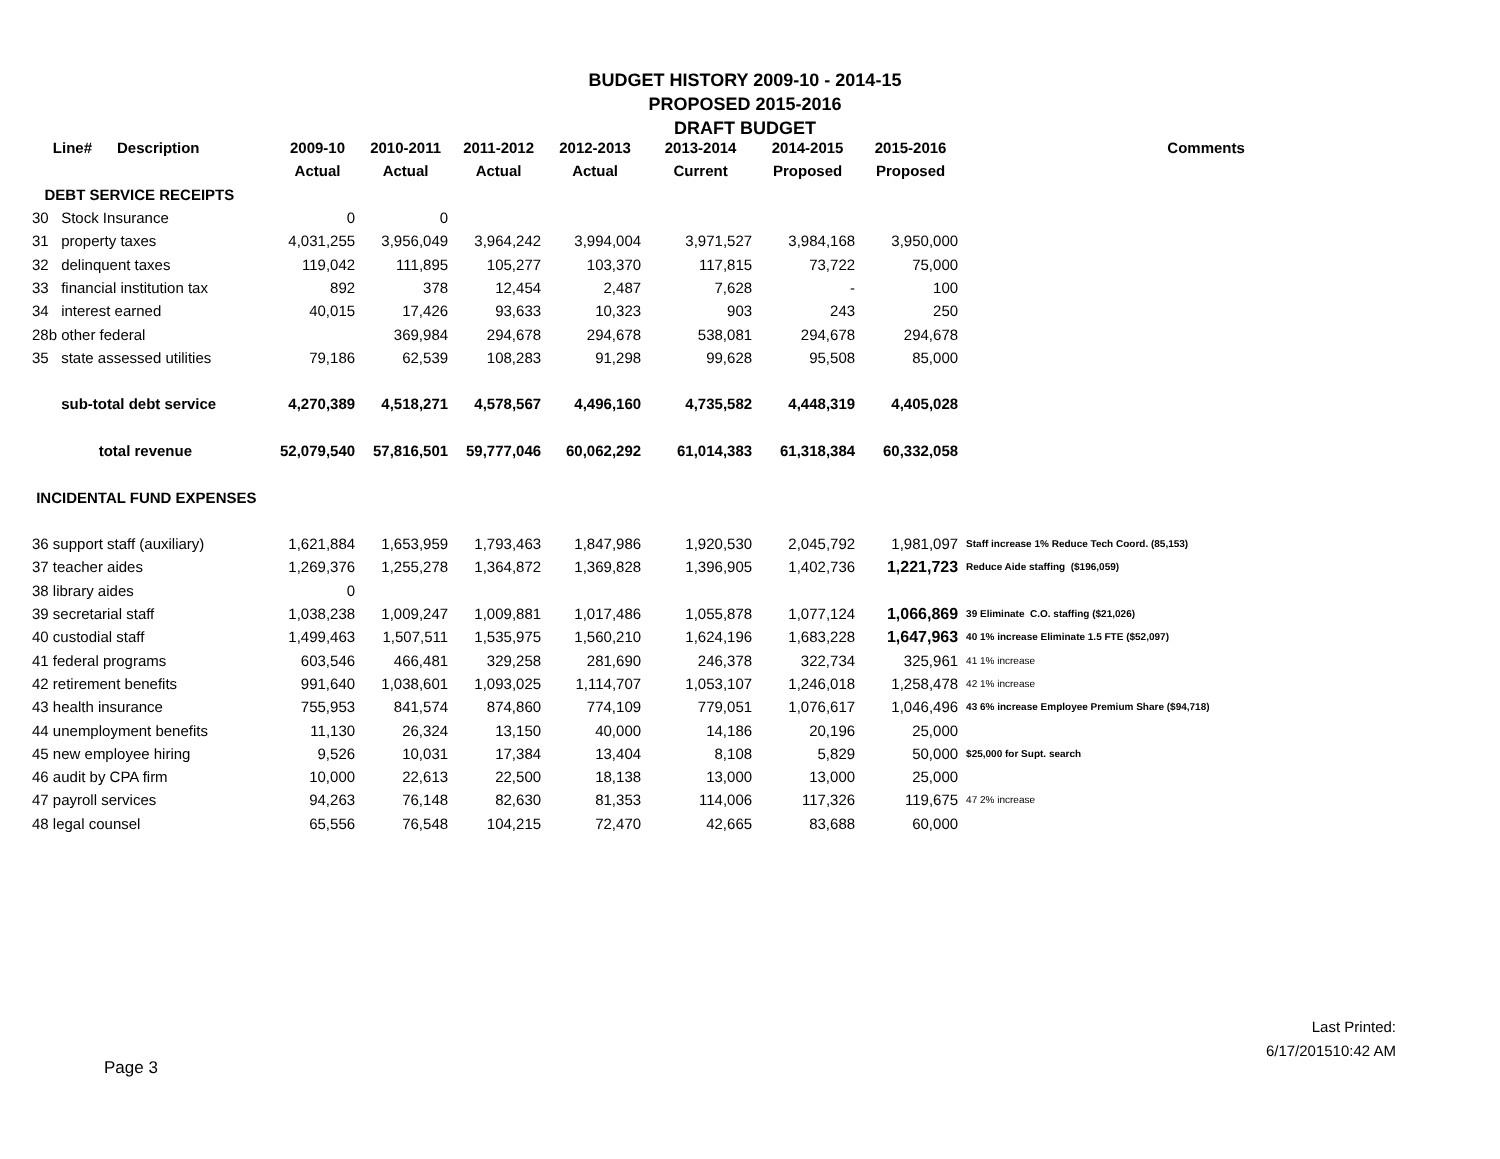BUDGET HISTORY 2009-10 - 2014-15
PROPOSED 2015-2016
DRAFT BUDGET
| Line# Description | 2009-10 | 2010-2011 | 2011-2012 | 2012-2013 | 2013-2014 | 2014-2015 | 2015-2016 | Comments |
| --- | --- | --- | --- | --- | --- | --- | --- | --- |
| | Actual | Actual | Actual | Actual | Current | Proposed | Proposed | |
| DEBT SERVICE RECEIPTS | | | | | | | | |
| 30 Stock Insurance | 0 | 0 | | | | | | |
| 31 property taxes | 4,031,255 | 3,956,049 | 3,964,242 | 3,994,004 | 3,971,527 | 3,984,168 | 3,950,000 | |
| 32 delinquent taxes | 119,042 | 111,895 | 105,277 | 103,370 | 117,815 | 73,722 | 75,000 | |
| 33 financial institution tax | 892 | 378 | 12,454 | 2,487 | 7,628 | - | 100 | |
| 34 interest earned | 40,015 | 17,426 | 93,633 | 10,323 | 903 | 243 | 250 | |
| 28b other federal | | 369,984 | 294,678 | 294,678 | 538,081 | 294,678 | 294,678 | |
| 35 state assessed utilities | 79,186 | 62,539 | 108,283 | 91,298 | 99,628 | 95,508 | 85,000 | |
| sub-total debt service | 4,270,389 | 4,518,271 | 4,578,567 | 4,496,160 | 4,735,582 | 4,448,319 | 4,405,028 | |
| total revenue | 52,079,540 | 57,816,501 | 59,777,046 | 60,062,292 | 61,014,383 | 61,318,384 | 60,332,058 | |
| INCIDENTAL FUND EXPENSES | | | | | | | | |
| 36 support staff (auxiliary) | 1,621,884 | 1,653,959 | 1,793,463 | 1,847,986 | 1,920,530 | 2,045,792 | 1,981,097 | Staff increase 1% Reduce Tech Coord. (85,153) |
| 37 teacher aides | 1,269,376 | 1,255,278 | 1,364,872 | 1,369,828 | 1,396,905 | 1,402,736 | 1,221,723 | Reduce Aide staffing ($196,059) |
| 38 library aides | 0 | | | | | | | |
| 39 secretarial staff | 1,038,238 | 1,009,247 | 1,009,881 | 1,017,486 | 1,055,878 | 1,077,124 | 1,066,869 | 39 Eliminate C.O. staffing ($21,026) |
| 40 custodial staff | 1,499,463 | 1,507,511 | 1,535,975 | 1,560,210 | 1,624,196 | 1,683,228 | 1,647,963 | 40 1% increase Eliminate 1.5 FTE ($52,097) |
| 41 federal programs | 603,546 | 466,481 | 329,258 | 281,690 | 246,378 | 322,734 | 325,961 | 41 1% increase |
| 42 retirement benefits | 991,640 | 1,038,601 | 1,093,025 | 1,114,707 | 1,053,107 | 1,246,018 | 1,258,478 | 42 1% increase |
| 43 health insurance | 755,953 | 841,574 | 874,860 | 774,109 | 779,051 | 1,076,617 | 1,046,496 | 43 6% increase Employee Premium Share ($94,718) |
| 44 unemployment benefits | 11,130 | 26,324 | 13,150 | 40,000 | 14,186 | 20,196 | 25,000 | |
| 45 new employee hiring | 9,526 | 10,031 | 17,384 | 13,404 | 8,108 | 5,829 | 50,000 | $25,000 for Supt. search |
| 46 audit by CPA firm | 10,000 | 22,613 | 22,500 | 18,138 | 13,000 | 13,000 | 25,000 | |
| 47 payroll services | 94,263 | 76,148 | 82,630 | 81,353 | 114,006 | 117,326 | 119,675 | 47 2% increase |
| 48 legal counsel | 65,556 | 76,548 | 104,215 | 72,470 | 42,665 | 83,688 | 60,000 | |
Last Printed:
6/17/201510:42 AM
Page 3